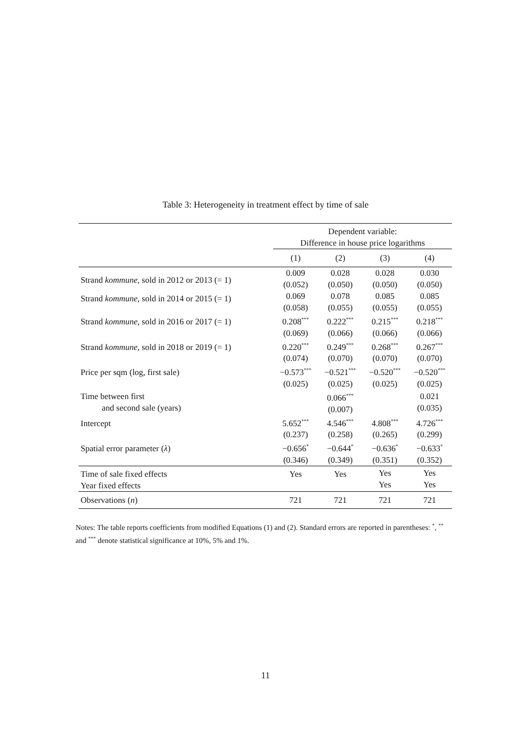Table 3: Heterogeneity in treatment effect by time of sale
| | Dependent variable: Difference in house price logarithms | | | |
| --- | --- | --- | --- | --- |
| | (1) | (2) | (3) | (4) |
| Strand kommune , sold in 2012 or 2013 (= 1) | 0.009 (0.052) | 0.028 (0.050) | 0.028 (0.050) | 0.030 (0.050) |
| Strand kommune , sold in 2014 or 2015 (= 1) | 0.069 (0.058) | 0.078 (0.055) | 0.085 (0.055) | 0.085 (0.055) |
| Strand kommune , sold in 2016 or 2017 (= 1) | 0.208<sup>***</sup> (0.069) | 0.222<sup>***</sup> (0.066) | 0.215<sup>***</sup> (0.066) | 0.218<sup>***</sup> (0.066) |
| Strand kommune , sold in 2018 or 2019 (= 1) | 0.220<sup>***</sup> (0.074) | 0.249<sup>***</sup> (0.070) | 0.268<sup>***</sup> (0.070) | 0.267<sup>***</sup> (0.070) |
| Price per sqm (log, first sale) | −0.573<sup>***</sup> (0.025) | −0.521<sup>***</sup> (0.025) | −0.520<sup>***</sup> (0.025) | −0.520<sup>***</sup> (0.025) |
| Time between first and second sale (years) | | 0.066<sup>***</sup> (0.007) | | 0.021 (0.035) |
| Intercept | 5.652<sup>***</sup> (0.237) | 4.546<sup>***</sup> (0.258) | 4.808<sup>***</sup> (0.265) | 4.726<sup>***</sup> (0.299) |
| Spatial error parameter ( λ ) | −0.656<sup>*</sup> (0.346) | −0.644<sup>*</sup> (0.349) | −0.636<sup>*</sup> (0.351) | −0.633<sup>*</sup> (0.352) |
| Time of sale fixed effects Year fixed effects | Yes | Yes | Yes Yes | Yes Yes |
| Observations ( n ) | 721 | 721 | 721 | 721 |
Notes: The table reports coefficients from modified Equations (1) and (2). Standard errors are reported in parentheses: <sup>*</sup>, <sup>**</sup> and <sup>***</sup> denote statistical significance at 10%, 5% and 1%.
11